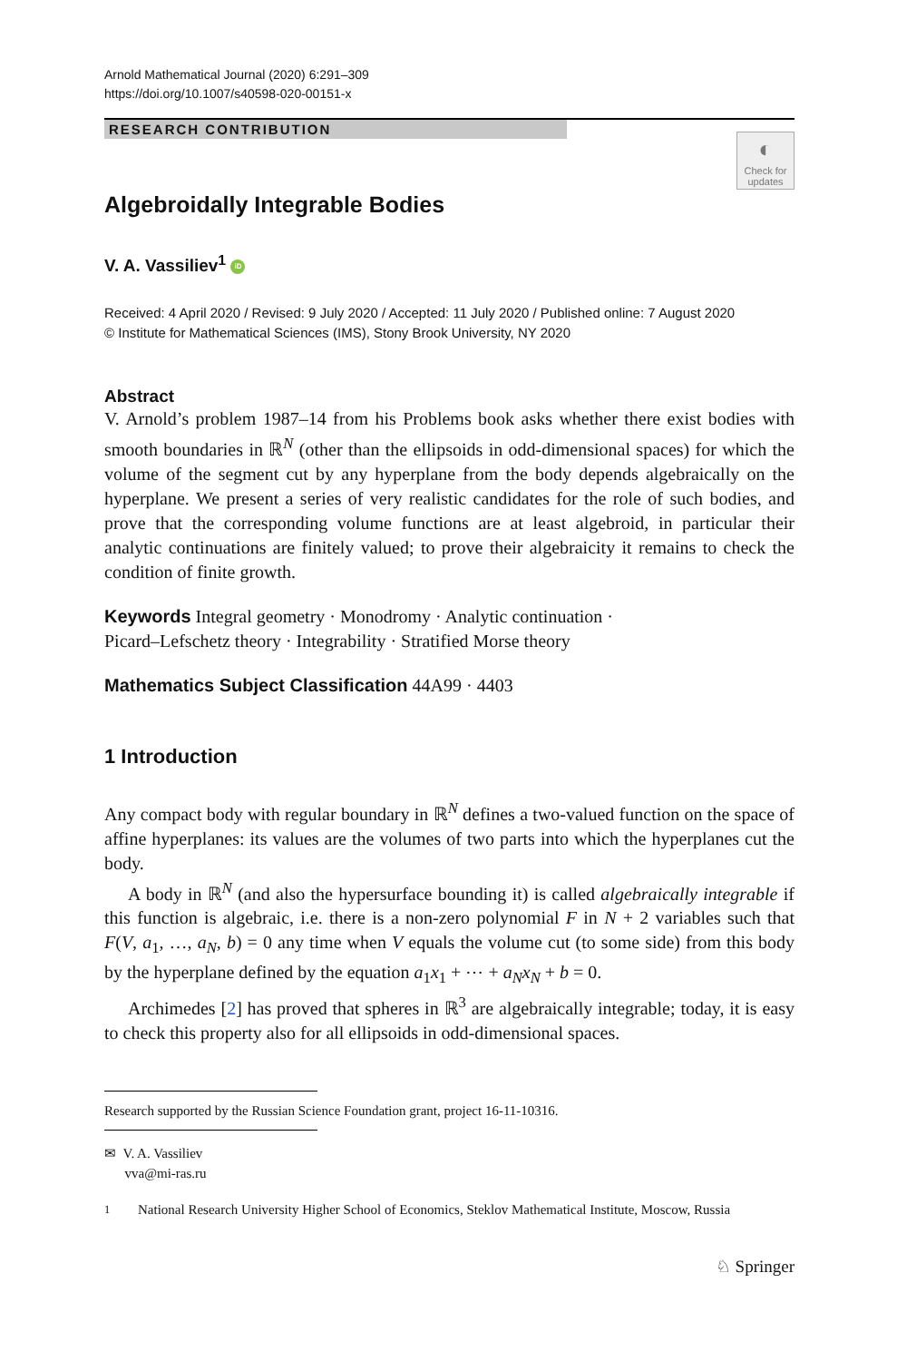Arnold Mathematical Journal (2020) 6:291–309
https://doi.org/10.1007/s40598-020-00151-x
RESEARCH CONTRIBUTION
◐
Check for updates
Algebroidally Integrable Bodies
V. A. Vassiliev<sup>1</sup> iD
Received: 4 April 2020 / Revised: 9 July 2020 / Accepted: 11 July 2020 / Published online: 7 August 2020
© Institute for Mathematical Sciences (IMS), Stony Brook University, NY 2020
Abstract
V. Arnold’s problem 1987–14 from his Problems book asks whether there exist bodies with smooth boundaries in ℝ<sup>N</sup> (other than the ellipsoids in odd-dimensional spaces) for which the volume of the segment cut by any hyperplane from the body depends algebraically on the hyperplane. We present a series of very realistic candidates for the role of such bodies, and prove that the corresponding volume functions are at least algebroid, in particular their analytic continuations are finitely valued; to prove their algebraicity it remains to check the condition of finite growth.
Keywords Integral geometry · Monodromy · Analytic continuation ·
Picard–Lefschetz theory · Integrability · Stratified Morse theory
Mathematics Subject Classification 44A99 · 4403
1 Introduction
Any compact body with regular boundary in ℝ<sup>N</sup> defines a two-valued function on the space of affine hyperplanes: its values are the volumes of two parts into which the hyperplanes cut the body.
A body in ℝ<sup>N</sup> (and also the hypersurface bounding it) is called algebraically integrable if this function is algebraic, i.e. there is a non-zero polynomial F in N + 2 variables such that F(V, a<sub>1</sub>, …, a<sub>N</sub>, b) = 0 any time when V equals the volume cut (to some side) from this body by the hyperplane defined by the equation a<sub>1</sub>x<sub>1</sub> + ⋯ + a<sub>N</sub>x<sub>N</sub> + b = 0.
Archimedes [2] has proved that spheres in ℝ<sup>3</sup> are algebraically integrable; today, it is easy to check this property also for all ellipsoids in odd-dimensional spaces.
Research supported by the Russian Science Foundation grant, project 16-11-10316.
✉ V. A. Vassiliev
vva@mi-ras.ru
<sup>1</sup> National Research University Higher School of Economics, Steklov Mathematical Institute, Moscow, Russia
♘ Springer